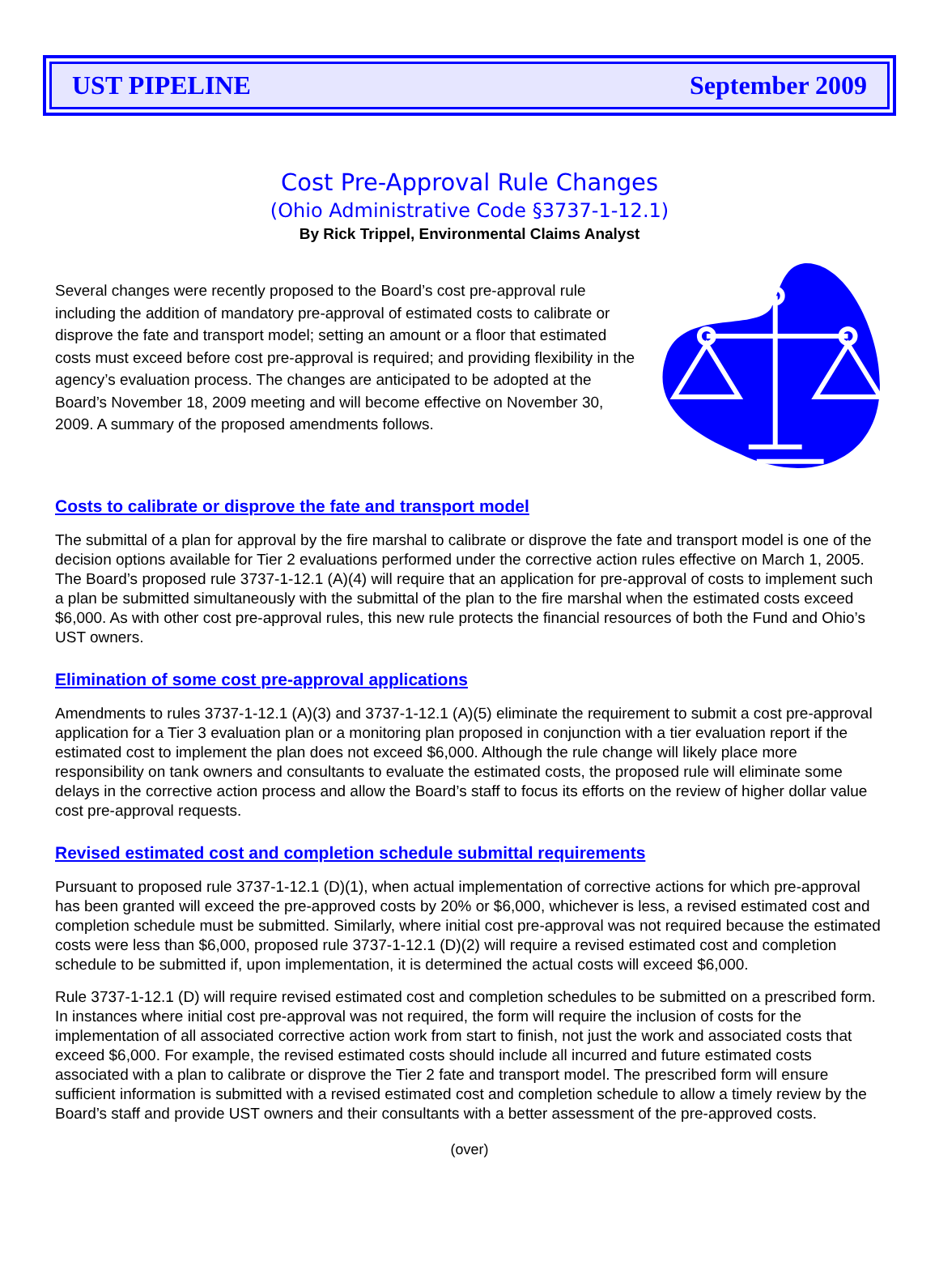UST PIPELINE September 2009
Cost Pre-Approval Rule Changes
(Ohio Administrative Code §3737-1-12.1)
By Rick Trippel, Environmental Claims Analyst
Several changes were recently proposed to the Board’s cost pre-approval rule including the addition of mandatory pre-approval of estimated costs to calibrate or disprove the fate and transport model; setting an amount or a floor that estimated costs must exceed before cost pre-approval is required; and providing flexibility in the agency’s evaluation process. The changes are anticipated to be adopted at the Board’s November 18, 2009 meeting and will become effective on November 30, 2009. A summary of the proposed amendments follows.
Costs to calibrate or disprove the fate and transport model
The submittal of a plan for approval by the fire marshal to calibrate or disprove the fate and transport model is one of the decision options available for Tier 2 evaluations performed under the corrective action rules effective on March 1, 2005. The Board’s proposed rule 3737-1-12.1 (A)(4) will require that an application for pre-approval of costs to implement such a plan be submitted simultaneously with the submittal of the plan to the fire marshal when the estimated costs exceed $6,000. As with other cost pre-approval rules, this new rule protects the financial resources of both the Fund and Ohio’s UST owners.
Elimination of some cost pre-approval applications
Amendments to rules 3737-1-12.1 (A)(3) and 3737-1-12.1 (A)(5) eliminate the requirement to submit a cost pre-approval application for a Tier 3 evaluation plan or a monitoring plan proposed in conjunction with a tier evaluation report if the estimated cost to implement the plan does not exceed $6,000. Although the rule change will likely place more responsibility on tank owners and consultants to evaluate the estimated costs, the proposed rule will eliminate some delays in the corrective action process and allow the Board’s staff to focus its efforts on the review of higher dollar value cost pre-approval requests.
Revised estimated cost and completion schedule submittal requirements
Pursuant to proposed rule 3737-1-12.1 (D)(1), when actual implementation of corrective actions for which pre-approval has been granted will exceed the pre-approved costs by 20% or $6,000, whichever is less, a revised estimated cost and completion schedule must be submitted. Similarly, where initial cost pre-approval was not required because the estimated costs were less than $6,000, proposed rule 3737-1-12.1 (D)(2) will require a revised estimated cost and completion schedule to be submitted if, upon implementation, it is determined the actual costs will exceed $6,000.
Rule 3737-1-12.1 (D) will require revised estimated cost and completion schedules to be submitted on a prescribed form. In instances where initial cost pre-approval was not required, the form will require the inclusion of costs for the implementation of all associated corrective action work from start to finish, not just the work and associated costs that exceed $6,000. For example, the revised estimated costs should include all incurred and future estimated costs associated with a plan to calibrate or disprove the Tier 2 fate and transport model. The prescribed form will ensure sufficient information is submitted with a revised estimated cost and completion schedule to allow a timely review by the Board’s staff and provide UST owners and their consultants with a better assessment of the pre-approved costs.
(over)